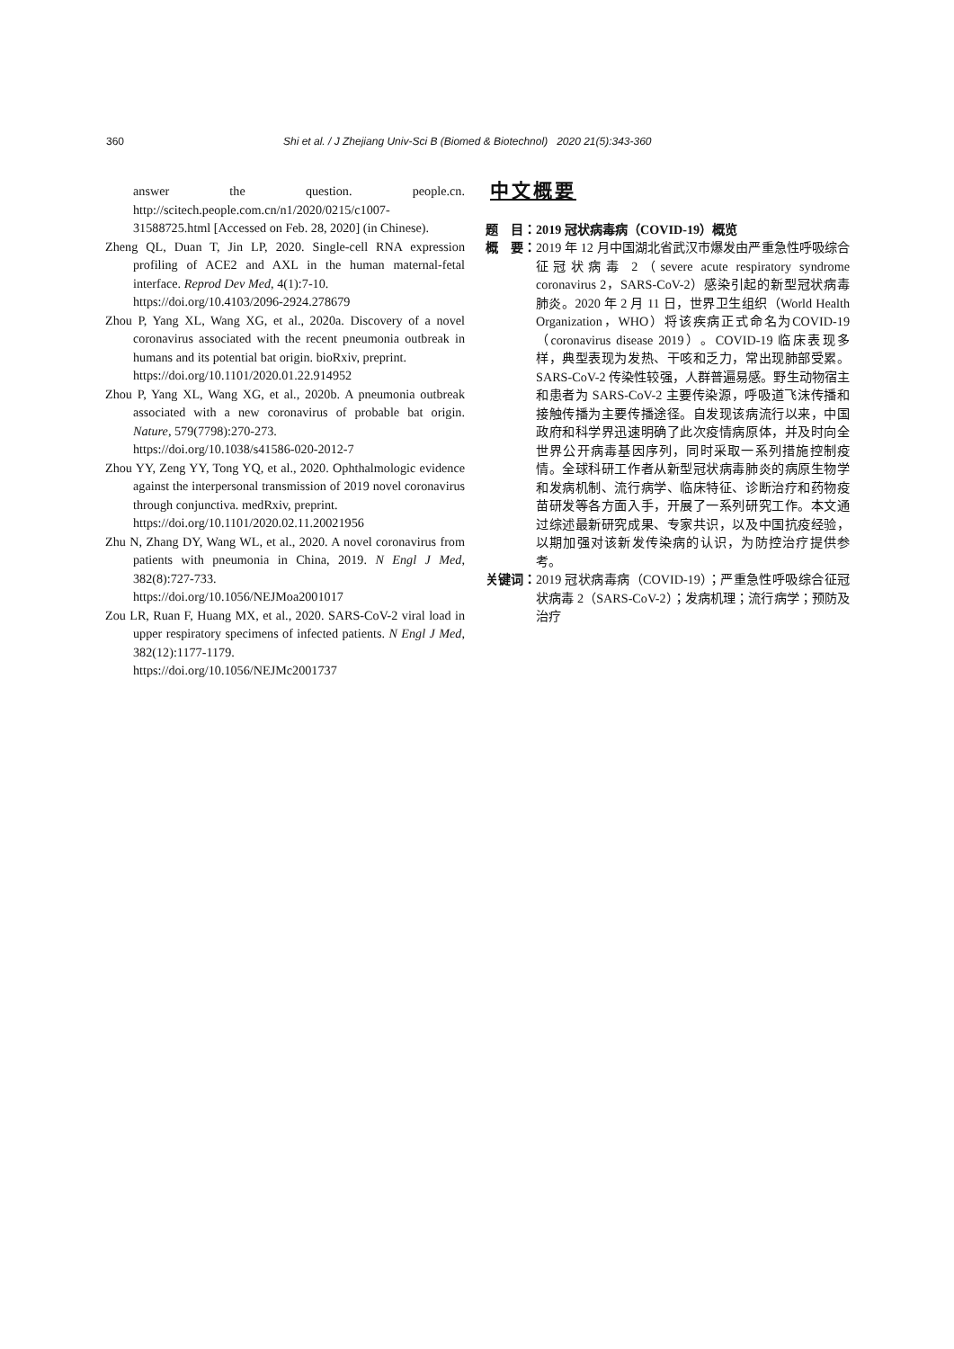360 Shi et al. / J Zhejiang Univ-Sci B (Biomed & Biotechnol) 2020 21(5):343-360
answer the question. people.cn. http://scitech.people.com.cn/n1/2020/0215/c1007-31588725.html [Accessed on Feb. 28, 2020] (in Chinese).
Zheng QL, Duan T, Jin LP, 2020. Single-cell RNA expression profiling of ACE2 and AXL in the human maternal-fetal interface. Reprod Dev Med, 4(1):7-10.
https://doi.org/10.4103/2096-2924.278679
Zhou P, Yang XL, Wang XG, et al., 2020a. Discovery of a novel coronavirus associated with the recent pneumonia outbreak in humans and its potential bat origin. bioRxiv, preprint.
https://doi.org/10.1101/2020.01.22.914952
Zhou P, Yang XL, Wang XG, et al., 2020b. A pneumonia outbreak associated with a new coronavirus of probable bat origin. Nature, 579(7798):270-273.
https://doi.org/10.1038/s41586-020-2012-7
Zhou YY, Zeng YY, Tong YQ, et al., 2020. Ophthalmologic evidence against the interpersonal transmission of 2019 novel coronavirus through conjunctiva. medRxiv, preprint.
https://doi.org/10.1101/2020.02.11.20021956
Zhu N, Zhang DY, Wang WL, et al., 2020. A novel coronavirus from patients with pneumonia in China, 2019. N Engl J Med, 382(8):727-733.
https://doi.org/10.1056/NEJMoa2001017
Zou LR, Ruan F, Huang MX, et al., 2020. SARS-CoV-2 viral load in upper respiratory specimens of infected patients. N Engl J Med, 382(12):1177-1179.
https://doi.org/10.1056/NEJMc2001737
中文概要
题　目： 2019 冠状病毒病（COVID-19）概览
概　要： 2019 年 12 月中国湖北省武汉市爆发由严重急性呼吸综合征冠状病毒 2（severe acute respiratory syndrome coronavirus 2，SARS-CoV-2）感染引起的新型冠状病毒肺炎。2020 年 2 月 11 日，世界卫生组织（World Health Organization，WHO）将该疾病正式命名为COVID-19（coronavirus disease 2019）。COVID-19 临床表现多样，典型表现为发热、干咳和乏力，常出现肺部受累。SARS-CoV-2 传染性较强，人群普遍易感。野生动物宿主和患者为 SARS-CoV-2 主要传染源，呼吸道飞沫传播和接触传播为主要传播途径。自发现该病流行以来，中国政府和科学界迅速明确了此次疫情病原体，并及时向全世界公开病毒基因序列，同时采取一系列措施控制疫情。全球科研工作者从新型冠状病毒肺炎的病原生物学和发病机制、流行病学、临床特征、诊断治疗和药物疫苗研发等各方面入手，开展了一系列研究工作。本文通过综述最新研究成果、专家共识，以及中国抗疫经验，以期加强对该新发传染病的认识，为防控治疗提供参考。
关键词： 2019 冠状病毒病（COVID-19）；严重急性呼吸综合征冠状病毒 2（SARS-CoV-2）；发病机理；流行病学；预防及治疗